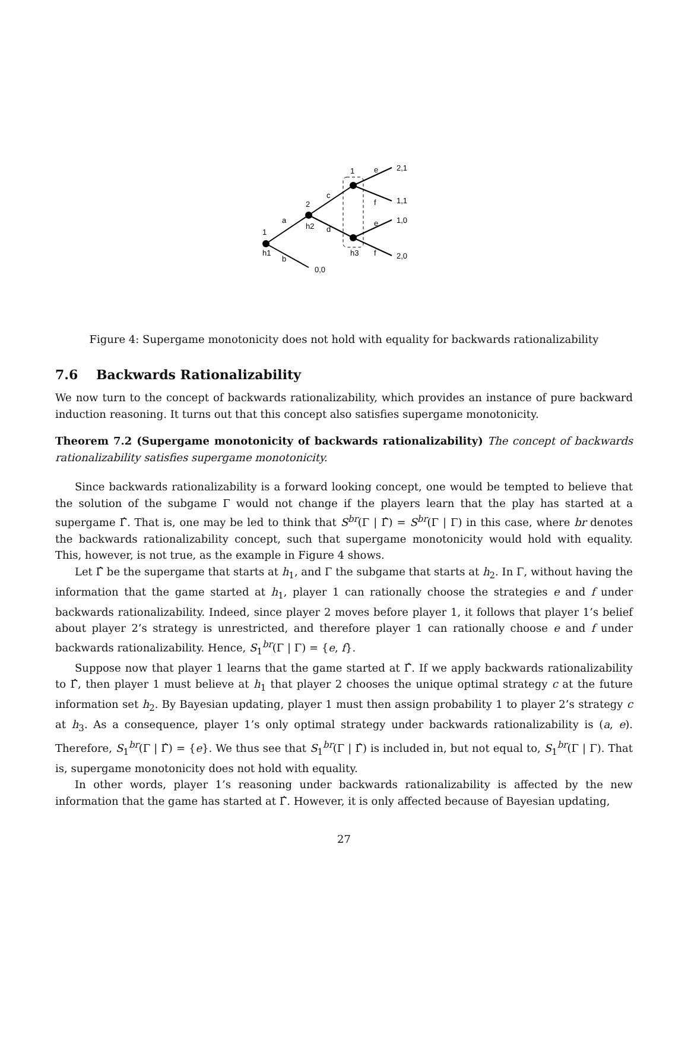1
h1
a
b
2
h2
c
d
1
h3
e
f
e
f
2,1
1,1
1,0
2,0
0,0
Figure 4: Supergame monotonicity does not hold with equality for backwards rationalizability
7.6 Backwards Rationalizability
We now turn to the concept of backwards rationalizability, which provides an instance of pure backward induction reasoning. It turns out that this concept also satisfies supergame monotonicity.
Theorem 7.2 (Supergame monotonicity of backwards rationalizability) The concept of backwards rationalizability satisfies supergame monotonicity.
Since backwards rationalizability is a forward looking concept, one would be tempted to believe that the solution of the subgame Γ would not change if the players learn that the play has started at a supergame Γ̂. That is, one may be led to think that S<sup>br</sup>(Γ | Γ̂) = S<sup>br</sup>(Γ | Γ) in this case, where br denotes the backwards rationalizability concept, such that supergame monotonicity would hold with equality. This, however, is not true, as the example in Figure 4 shows.
Let Γ̂ be the supergame that starts at h<sub>1</sub>, and Γ the subgame that starts at h<sub>2</sub>. In Γ, without having the information that the game started at h<sub>1</sub>, player 1 can rationally choose the strategies e and f under backwards rationalizability. Indeed, since player 2 moves before player 1, it follows that player 1’s belief about player 2’s strategy is unrestricted, and therefore player 1 can rationally choose e and f under backwards rationalizability. Hence, S<sub>1</sub><sup>br</sup>(Γ | Γ) = {e, f}.
Suppose now that player 1 learns that the game started at Γ̂. If we apply backwards rationalizability to Γ̂, then player 1 must believe at h<sub>1</sub> that player 2 chooses the unique optimal strategy c at the future information set h<sub>2</sub>. By Bayesian updating, player 1 must then assign probability 1 to player 2’s strategy c at h<sub>3</sub>. As a consequence, player 1’s only optimal strategy under backwards rationalizability is (a, e). Therefore, S<sub>1</sub><sup>br</sup>(Γ | Γ̂) = {e}. We thus see that S<sub>1</sub><sup>br</sup>(Γ | Γ̂) is included in, but not equal to, S<sub>1</sub><sup>br</sup>(Γ | Γ). That is, supergame monotonicity does not hold with equality.
In other words, player 1’s reasoning under backwards rationalizability is affected by the new information that the game has started at Γ̂. However, it is only affected because of Bayesian updating,
27